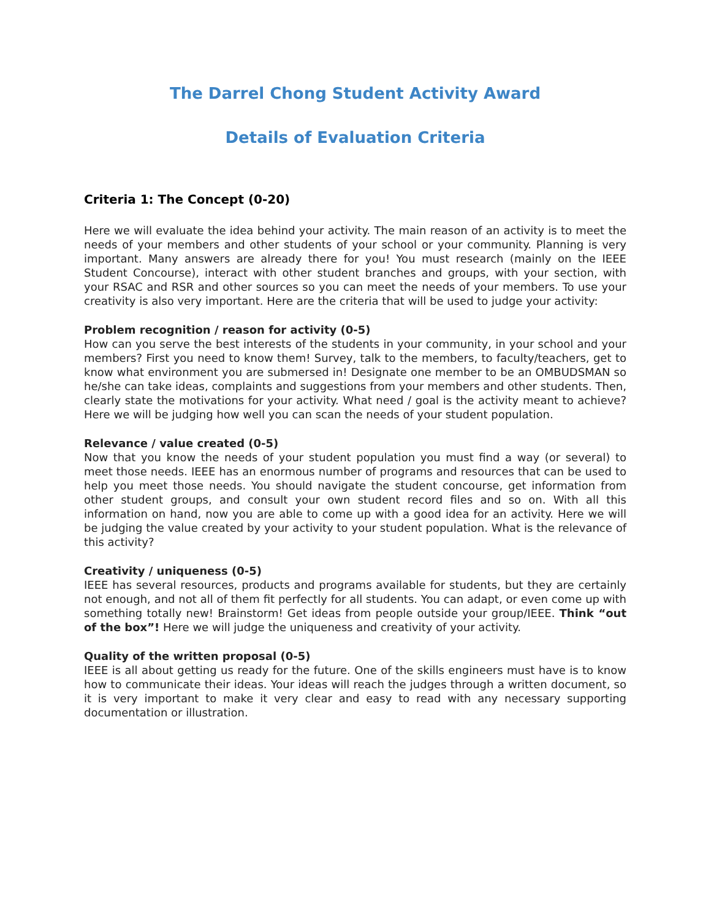The Darrel Chong Student Activity Award
Details of Evaluation Criteria
Criteria 1: The Concept (0-20)
Here we will evaluate the idea behind your activity. The main reason of an activity is to meet the needs of your members and other students of your school or your community. Planning is very important. Many answers are already there for you! You must research (mainly on the IEEE Student Concourse), interact with other student branches and groups, with your section, with your RSAC and RSR and other sources so you can meet the needs of your members. To use your creativity is also very important. Here are the criteria that will be used to judge your activity:
Problem recognition / reason for activity (0-5)
How can you serve the best interests of the students in your community, in your school and your members? First you need to know them! Survey, talk to the members, to faculty/teachers, get to know what environment you are submersed in! Designate one member to be an OMBUDSMAN so he/she can take ideas, complaints and suggestions from your members and other students. Then, clearly state the motivations for your activity. What need / goal is the activity meant to achieve? Here we will be judging how well you can scan the needs of your student population.
Relevance / value created (0-5)
Now that you know the needs of your student population you must find a way (or several) to meet those needs. IEEE has an enormous number of programs and resources that can be used to help you meet those needs. You should navigate the student concourse, get information from other student groups, and consult your own student record files and so on. With all this information on hand, now you are able to come up with a good idea for an activity. Here we will be judging the value created by your activity to your student population. What is the relevance of this activity?
Creativity / uniqueness (0-5)
IEEE has several resources, products and programs available for students, but they are certainly not enough, and not all of them fit perfectly for all students. You can adapt, or even come up with something totally new! Brainstorm! Get ideas from people outside your group/IEEE. Think “out of the box”! Here we will judge the uniqueness and creativity of your activity.
Quality of the written proposal (0-5)
IEEE is all about getting us ready for the future. One of the skills engineers must have is to know how to communicate their ideas. Your ideas will reach the judges through a written document, so it is very important to make it very clear and easy to read with any necessary supporting documentation or illustration.